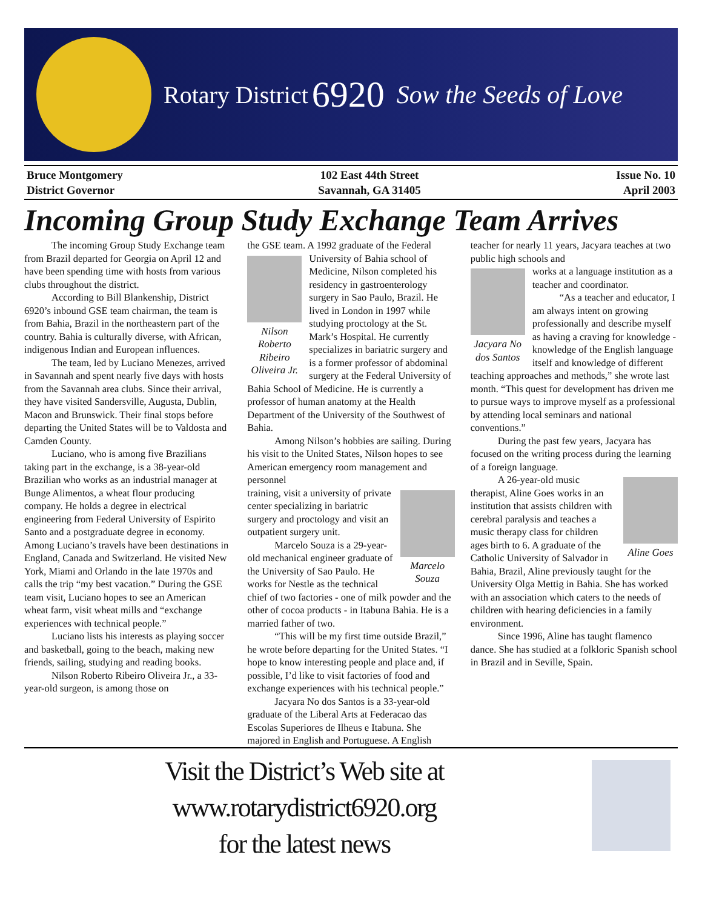Rotary District 6920 Sow the Seeds of Love
Bruce Montgomery
District Governor
102 East 44th Street
Savannah, GA 31405
Issue No. 10
April 2003
Incoming Group Study Exchange Team Arrives
The incoming Group Study Exchange team from Brazil departed for Georgia on April 12 and have been spending time with hosts from various clubs throughout the district.
According to Bill Blankenship, District 6920’s inbound GSE team chairman, the team is from Bahia, Brazil in the northeastern part of the country. Bahia is culturally diverse, with African, indigenous Indian and European influences.
The team, led by Luciano Menezes, arrived in Savannah and spent nearly five days with hosts from the Savannah area clubs. Since their arrival, they have visited Sandersville, Augusta, Dublin, Macon and Brunswick. Their final stops before departing the United States will be to Valdosta and Camden County.
Luciano, who is among five Brazilians taking part in the exchange, is a 38-year-old Brazilian who works as an industrial manager at Bunge Alimentos, a wheat flour producing company. He holds a degree in electrical engineering from Federal University of Espirito Santo and a postgraduate degree in economy. Among Luciano’s travels have been destinations in England, Canada and Switzerland. He visited New York, Miami and Orlando in the late 1970s and calls the trip “my best vacation.” During the GSE team visit, Luciano hopes to see an American wheat farm, visit wheat mills and “exchange experiences with technical people.”
Luciano lists his interests as playing soccer and basketball, going to the beach, making new friends, sailing, studying and reading books.
Nilson Roberto Ribeiro Oliveira Jr., a 33-year-old surgeon, is among those on
the GSE team. A 1992 graduate of the Federal
Nilson Roberto Ribeiro Oliveira Jr.
University of Bahia school of Medicine, Nilson completed his residency in gastroenterology surgery in Sao Paulo, Brazil. He lived in London in 1997 while studying proctology at the St. Mark’s Hospital. He currently specializes in bariatric surgery and is a former professor of abdominal surgery at the Federal University of Bahia School of Medicine. He is currently a professor of human anatomy at the Health Department of the University of the Southwest of Bahia.
Among Nilson’s hobbies are sailing. During his visit to the United States, Nilson hopes to see American emergency room management and personnel
Marcelo Souza
training, visit a university of private center specializing in bariatric surgery and proctology and visit an outpatient surgery unit.
Marcelo Souza is a 29-year-old mechanical engineer graduate of the University of Sao Paulo. He works for Nestle as the technical chief of two factories - one of milk powder and the other of cocoa products - in Itabuna Bahia. He is a married father of two.
“This will be my first time outside Brazil,” he wrote before departing for the United States. “I hope to know interesting people and place and, if possible, I’d like to visit factories of food and exchange experiences with his technical people.”
Jacyara No dos Santos is a 33-year-old graduate of the Liberal Arts at Federacao das Escolas Superiores de Ilheus e Itabuna. She majored in English and Portuguese. A English
teacher for nearly 11 years, Jacyara teaches at two public high schools and
Jacyara No dos Santos
works at a language institution as a teacher and coordinator.
“As a teacher and educator, I am always intent on growing professionally and describe myself as having a craving for knowledge - knowledge of the English language itself and knowledge of different teaching approaches and methods,” she wrote last month. “This quest for development has driven me to pursue ways to improve myself as a professional by attending local seminars and national conventions.”
During the past few years, Jacyara has focused on the writing process during the learning of a foreign language.
Aline Goes
A 26-year-old music therapist, Aline Goes works in an institution that assists children with cerebral paralysis and teaches a music therapy class for children ages birth to 6. A graduate of the Catholic University of Salvador in Bahia, Brazil, Aline previously taught for the University Olga Mettig in Bahia. She has worked with an association which caters to the needs of children with hearing deficiencies in a family environment.
Since 1996, Aline has taught flamenco dance. She has studied at a folkloric Spanish school in Brazil and in Seville, Spain.
Visit the District’s Web site at
www.rotarydistrict6920.org
for the latest news